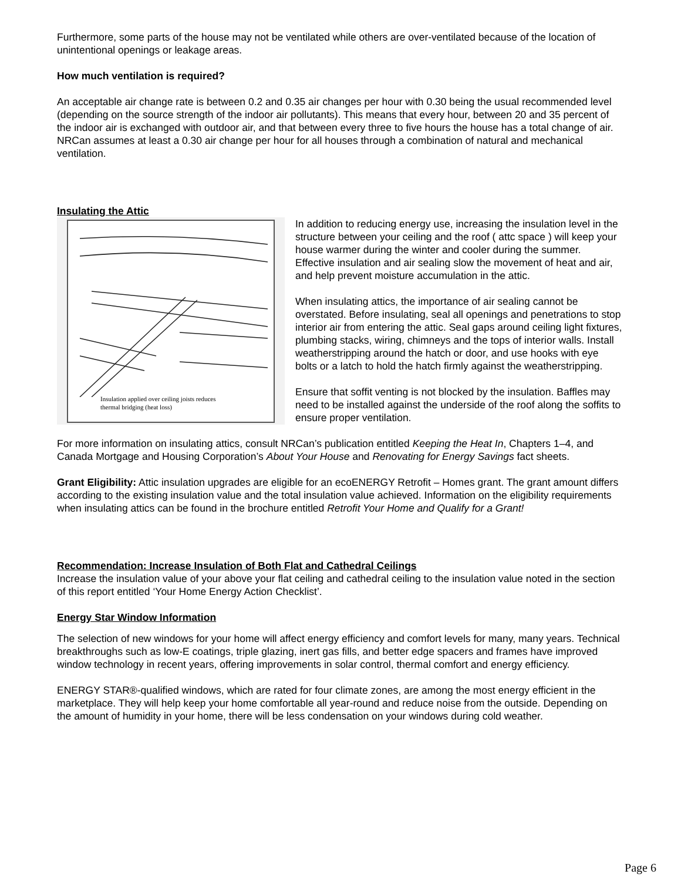Furthermore, some parts of the house may not be ventilated while others are over-ventilated because of the location of unintentional openings or leakage areas.
How much ventilation is required?
An acceptable air change rate is between 0.2 and 0.35 air changes per hour with 0.30 being the usual recommended level (depending on the source strength of the indoor air pollutants). This means that every hour, between 20 and 35 percent of the indoor air is exchanged with outdoor air, and that between every three to five hours the house has a total change of air. NRCan assumes at least a 0.30 air change per hour for all houses through a combination of natural and mechanical ventilation.
Insulating the Attic
Insulation applied over ceiling joists reduces
thermal bridging (heat loss)
In addition to reducing energy use, increasing the insulation level in the structure between your ceiling and the roof ( attc space ) will keep your house warmer during the winter and cooler during the summer. Effective insulation and air sealing slow the movement of heat and air, and help prevent moisture accumulation in the attic.
When insulating attics, the importance of air sealing cannot be overstated. Before insulating, seal all openings and penetrations to stop interior air from entering the attic. Seal gaps around ceiling light fixtures, plumbing stacks, wiring, chimneys and the tops of interior walls. Install weatherstripping around the hatch or door, and use hooks with eye bolts or a latch to hold the hatch firmly against the weatherstripping.
Ensure that soffit venting is not blocked by the insulation. Baffles may need to be installed against the underside of the roof along the soffits to ensure proper ventilation.
For more information on insulating attics, consult NRCan’s publication entitled Keeping the Heat In, Chapters 1–4, and Canada Mortgage and Housing Corporation’s About Your House and Renovating for Energy Savings fact sheets.
Grant Eligibility: Attic insulation upgrades are eligible for an ecoENERGY Retrofit – Homes grant. The grant amount differs according to the existing insulation value and the total insulation value achieved. Information on the eligibility requirements when insulating attics can be found in the brochure entitled Retrofit Your Home and Qualify for a Grant!
Recommendation: Increase Insulation of Both Flat and Cathedral Ceilings
Increase the insulation value of your above your flat ceiling and cathedral ceiling to the insulation value noted in the section of this report entitled ‘Your Home Energy Action Checklist’.
Energy Star Window Information
The selection of new windows for your home will affect energy efficiency and comfort levels for many, many years. Technical breakthroughs such as low-E coatings, triple glazing, inert gas fills, and better edge spacers and frames have improved window technology in recent years, offering improvements in solar control, thermal comfort and energy efficiency.
ENERGY STAR®-qualified windows, which are rated for four climate zones, are among the most energy efficient in the marketplace. They will help keep your home comfortable all year-round and reduce noise from the outside. Depending on the amount of humidity in your home, there will be less condensation on your windows during cold weather.
Page 6